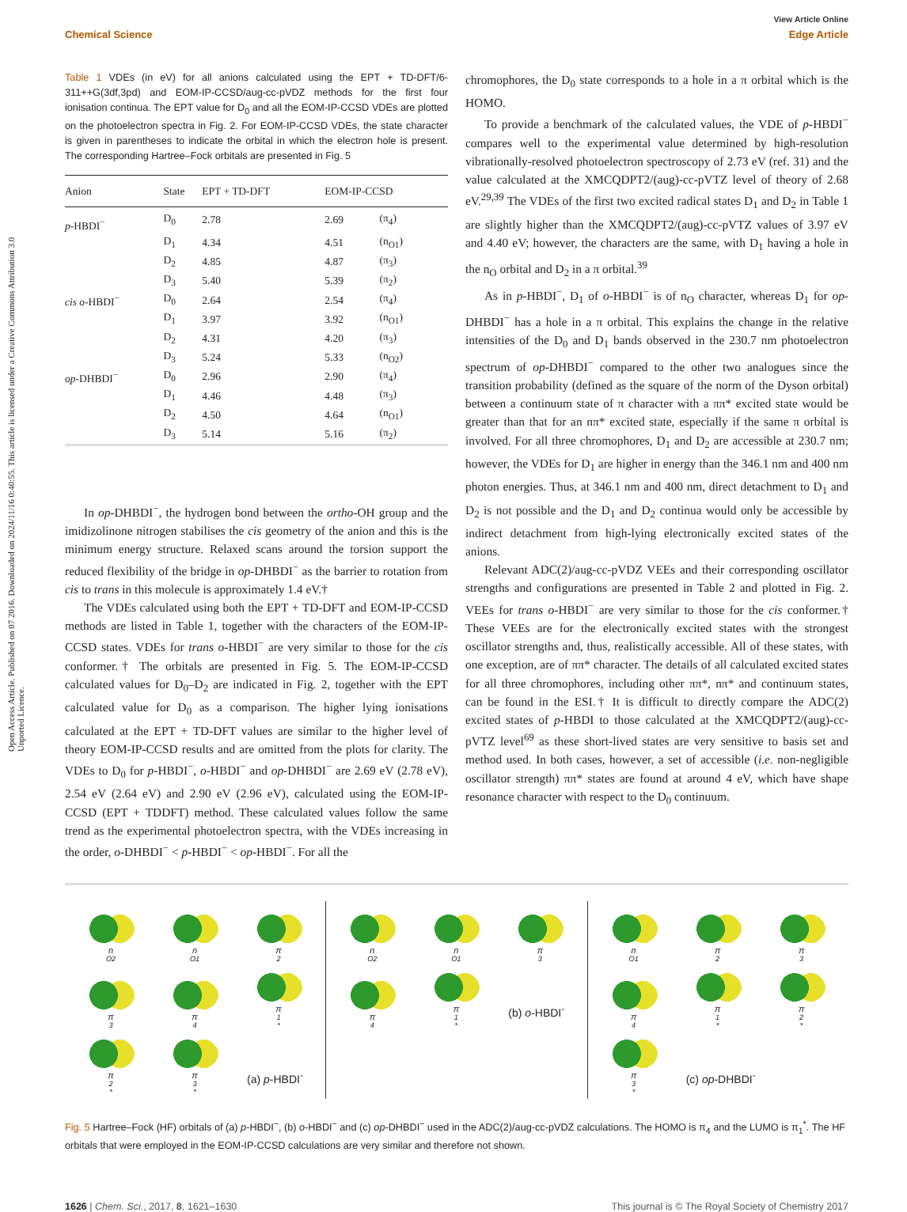View Article Online
Chemical Science Edge Article
Open Access Article. Published on 07 2016. Downloaded on 2024/11/16 0:40:55. This article is licensed under a Creative Commons Attribution 3.0 Unported Licence.
Table 1 VDEs (in eV) for all anions calculated using the EPT + TD-DFT/6-311++G(3df,3pd) and EOM-IP-CCSD/aug-cc-pVDZ methods for the first four ionisation continua. The EPT value for D<sub>0</sub> and all the EOM-IP-CCSD VDEs are plotted on the photoelectron spectra in Fig. 2. For EOM-IP-CCSD VDEs, the state character is given in parentheses to indicate the orbital in which the electron hole is present. The corresponding Hartree–Fock orbitals are presented in Fig. 5
| Anion | State | EPT + TD-DFT | EOM-IP-CCSD | |
| --- | --- | --- | --- | --- |
| p -HBDI<sup>−</sup> | D<sub>0</sub> | 2.78 | 2.69 | (π<sub>4</sub>) |
| | D<sub>1</sub> | 4.34 | 4.51 | (n<sub>O1</sub>) |
| | D<sub>2</sub> | 4.85 | 4.87 | (π<sub>3</sub>) |
| | D<sub>3</sub> | 5.40 | 5.39 | (π<sub>2</sub>) |
| cis o -HBDI<sup>−</sup> | D<sub>0</sub> | 2.64 | 2.54 | (π<sub>4</sub>) |
| | D<sub>1</sub> | 3.97 | 3.92 | (n<sub>O1</sub>) |
| | D<sub>2</sub> | 4.31 | 4.20 | (π<sub>3</sub>) |
| | D<sub>3</sub> | 5.24 | 5.33 | (n<sub>O2</sub>) |
| op -DHBDI<sup>−</sup> | D<sub>0</sub> | 2.96 | 2.90 | (π<sub>4</sub>) |
| | D<sub>1</sub> | 4.46 | 4.48 | (π<sub>3</sub>) |
| | D<sub>2</sub> | 4.50 | 4.64 | (n<sub>O1</sub>) |
| | D<sub>3</sub> | 5.14 | 5.16 | (π<sub>2</sub>) |
In op-DHBDI<sup>−</sup>, the hydrogen bond between the ortho-OH group and the imidizolinone nitrogen stabilises the cis geometry of the anion and this is the minimum energy structure. Relaxed scans around the torsion support the reduced flexibility of the bridge in op-DHBDI<sup>−</sup> as the barrier to rotation from cis to trans in this molecule is approximately 1.4 eV.†
The VDEs calculated using both the EPT + TD-DFT and EOM-IP-CCSD methods are listed in Table 1, together with the characters of the EOM-IP-CCSD states. VDEs for trans o-HBDI<sup>−</sup> are very similar to those for the cis conformer.† The orbitals are presented in Fig. 5. The EOM-IP-CCSD calculated values for D<sub>0</sub>–D<sub>2</sub> are indicated in Fig. 2, together with the EPT calculated value for D<sub>0</sub> as a comparison. The higher lying ionisations calculated at the EPT + TD-DFT values are similar to the higher level of theory EOM-IP-CCSD results and are omitted from the plots for clarity. The VDEs to D<sub>0</sub> for p-HBDI<sup>−</sup>, o-HBDI<sup>−</sup> and op-DHBDI<sup>−</sup> are 2.69 eV (2.78 eV), 2.54 eV (2.64 eV) and 2.90 eV (2.96 eV), calculated using the EOM-IP-CCSD (EPT + TDDFT) method. These calculated values follow the same trend as the experimental photoelectron spectra, with the VDEs increasing in the order, o-DHBDI<sup>−</sup> < p-HBDI<sup>−</sup> < op-HBDI<sup>−</sup>. For all the
chromophores, the D<sub>0</sub> state corresponds to a hole in a π orbital which is the HOMO.
To provide a benchmark of the calculated values, the VDE of p-HBDI<sup>−</sup> compares well to the experimental value determined by high-resolution vibrationally-resolved photoelectron spectroscopy of 2.73 eV (ref. 31) and the value calculated at the XMCQDPT2/(aug)-cc-pVTZ level of theory of 2.68 eV.<sup>29,39</sup> The VDEs of the first two excited radical states D<sub>1</sub> and D<sub>2</sub> in Table 1 are slightly higher than the XMCQDPT2/(aug)-cc-pVTZ values of 3.97 eV and 4.40 eV; however, the characters are the same, with D<sub>1</sub> having a hole in the n<sub>O</sub> orbital and D<sub>2</sub> in a π orbital.<sup>39</sup>
As in p-HBDI<sup>−</sup>, D<sub>1</sub> of o-HBDI<sup>−</sup> is of n<sub>O</sub> character, whereas D<sub>1</sub> for op-DHBDI<sup>−</sup> has a hole in a π orbital. This explains the change in the relative intensities of the D<sub>0</sub> and D<sub>1</sub> bands observed in the 230.7 nm photoelectron spectrum of op-DHBDI<sup>−</sup> compared to the other two analogues since the transition probability (defined as the square of the norm of the Dyson orbital) between a continuum state of π character with a ππ* excited state would be greater than that for an nπ* excited state, especially if the same π orbital is involved. For all three chromophores, D<sub>1</sub> and D<sub>2</sub> are accessible at 230.7 nm; however, the VDEs for D<sub>1</sub> are higher in energy than the 346.1 nm and 400 nm photon energies. Thus, at 346.1 nm and 400 nm, direct detachment to D<sub>1</sub> and D<sub>2</sub> is not possible and the D<sub>1</sub> and D<sub>2</sub> continua would only be accessible by indirect detachment from high-lying electronically excited states of the anions.
Relevant ADC(2)/aug-cc-pVDZ VEEs and their corresponding oscillator strengths and configurations are presented in Table 2 and plotted in Fig. 2. VEEs for trans o-HBDI<sup>−</sup> are very similar to those for the cis conformer.† These VEEs are for the electronically excited states with the strongest oscillator strengths and, thus, realistically accessible. All of these states, with one exception, are of ππ* character. The details of all calculated excited states for all three chromophores, including other ππ*, nπ* and continuum states, can be found in the ESI.† It is difficult to directly compare the ADC(2) excited states of p-HBDI to those calculated at the XMCQDPT2/(aug)-cc-pVTZ level<sup>69</sup> as these short-lived states are very sensitive to basis set and method used. In both cases, however, a set of accessible (i.e. non-negligible oscillator strength) ππ* states are found at around 4 eV, which have shape resonance character with respect to the D<sub>0</sub> continuum.
n<sub>O2</sub>
n<sub>O1</sub>
π<sub>2</sub>
π<sub>3</sub>
π<sub>4</sub>
π<sub>1</sub><sup>*</sup>
π<sub>2</sub><sup>*</sup>
π<sub>3</sub><sup>*</sup>
(a) p-HBDI<sup>-</sup>
n<sub>O2</sub>
n<sub>O1</sub>
π<sub>3</sub>
π<sub>4</sub>
π<sub>1</sub><sup>*</sup>
(b) o-HBDI<sup>-</sup>
n<sub>O1</sub>
π<sub>2</sub>
π<sub>3</sub>
π<sub>4</sub>
π<sub>1</sub><sup>*</sup>
π<sub>2</sub><sup>*</sup>
π<sub>3</sub><sup>*</sup>
(c) op-DHBDI<sup>-</sup>
Fig. 5 Hartree–Fock (HF) orbitals of (a) p-HBDI<sup>−</sup>, (b) o-HBDI<sup>−</sup> and (c) op-DHBDI<sup>−</sup> used in the ADC(2)/aug-cc-pVDZ calculations. The HOMO is π<sub>4</sub> and the LUMO is π<sub>1</sub><sup>*</sup>. The HF orbitals that were employed in the EOM-IP-CCSD calculations are very similar and therefore not shown.
1626 | Chem. Sci., 2017, 8, 1621–1630 This journal is © The Royal Society of Chemistry 2017